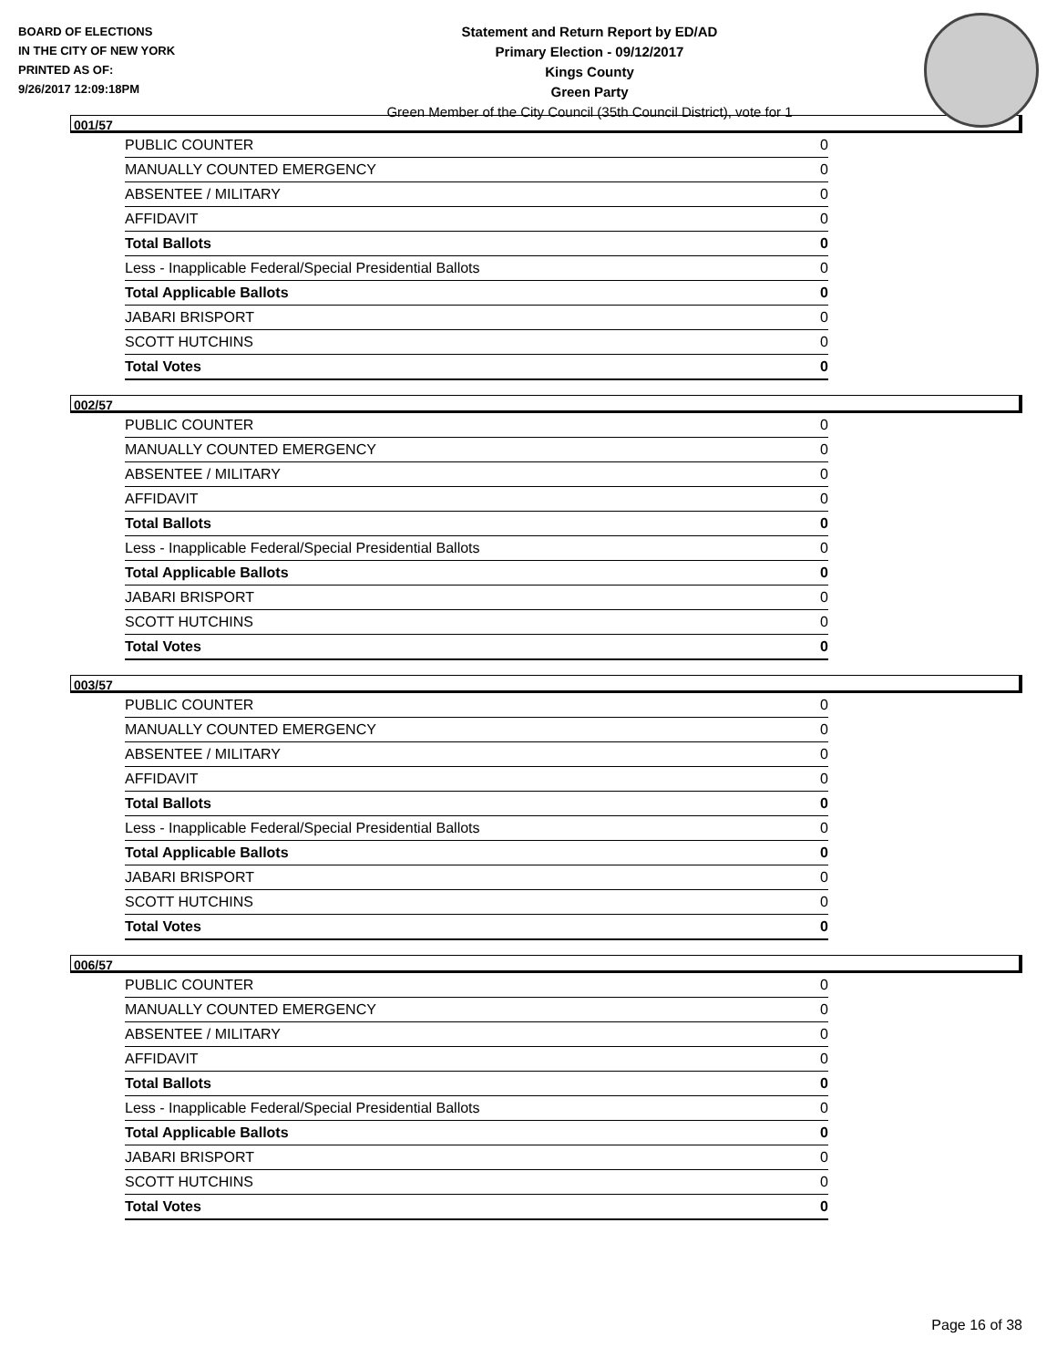BOARD OF ELECTIONS
IN THE CITY OF NEW YORK
PRINTED AS OF:
9/26/2017 12:09:18PM
Statement and Return Report by ED/AD
Primary Election - 09/12/2017
Kings County
Green Party
Green Member of the City Council (35th Council District), vote for 1
001/57
| PUBLIC COUNTER | 0 |
| MANUALLY COUNTED EMERGENCY | 0 |
| ABSENTEE / MILITARY | 0 |
| AFFIDAVIT | 0 |
| Total Ballots | 0 |
| Less - Inapplicable Federal/Special Presidential Ballots | 0 |
| Total Applicable Ballots | 0 |
| JABARI BRISPORT | 0 |
| SCOTT HUTCHINS | 0 |
| Total Votes | 0 |
002/57
| PUBLIC COUNTER | 0 |
| MANUALLY COUNTED EMERGENCY | 0 |
| ABSENTEE / MILITARY | 0 |
| AFFIDAVIT | 0 |
| Total Ballots | 0 |
| Less - Inapplicable Federal/Special Presidential Ballots | 0 |
| Total Applicable Ballots | 0 |
| JABARI BRISPORT | 0 |
| SCOTT HUTCHINS | 0 |
| Total Votes | 0 |
003/57
| PUBLIC COUNTER | 0 |
| MANUALLY COUNTED EMERGENCY | 0 |
| ABSENTEE / MILITARY | 0 |
| AFFIDAVIT | 0 |
| Total Ballots | 0 |
| Less - Inapplicable Federal/Special Presidential Ballots | 0 |
| Total Applicable Ballots | 0 |
| JABARI BRISPORT | 0 |
| SCOTT HUTCHINS | 0 |
| Total Votes | 0 |
006/57
| PUBLIC COUNTER | 0 |
| MANUALLY COUNTED EMERGENCY | 0 |
| ABSENTEE / MILITARY | 0 |
| AFFIDAVIT | 0 |
| Total Ballots | 0 |
| Less - Inapplicable Federal/Special Presidential Ballots | 0 |
| Total Applicable Ballots | 0 |
| JABARI BRISPORT | 0 |
| SCOTT HUTCHINS | 0 |
| Total Votes | 0 |
Page 16 of 38